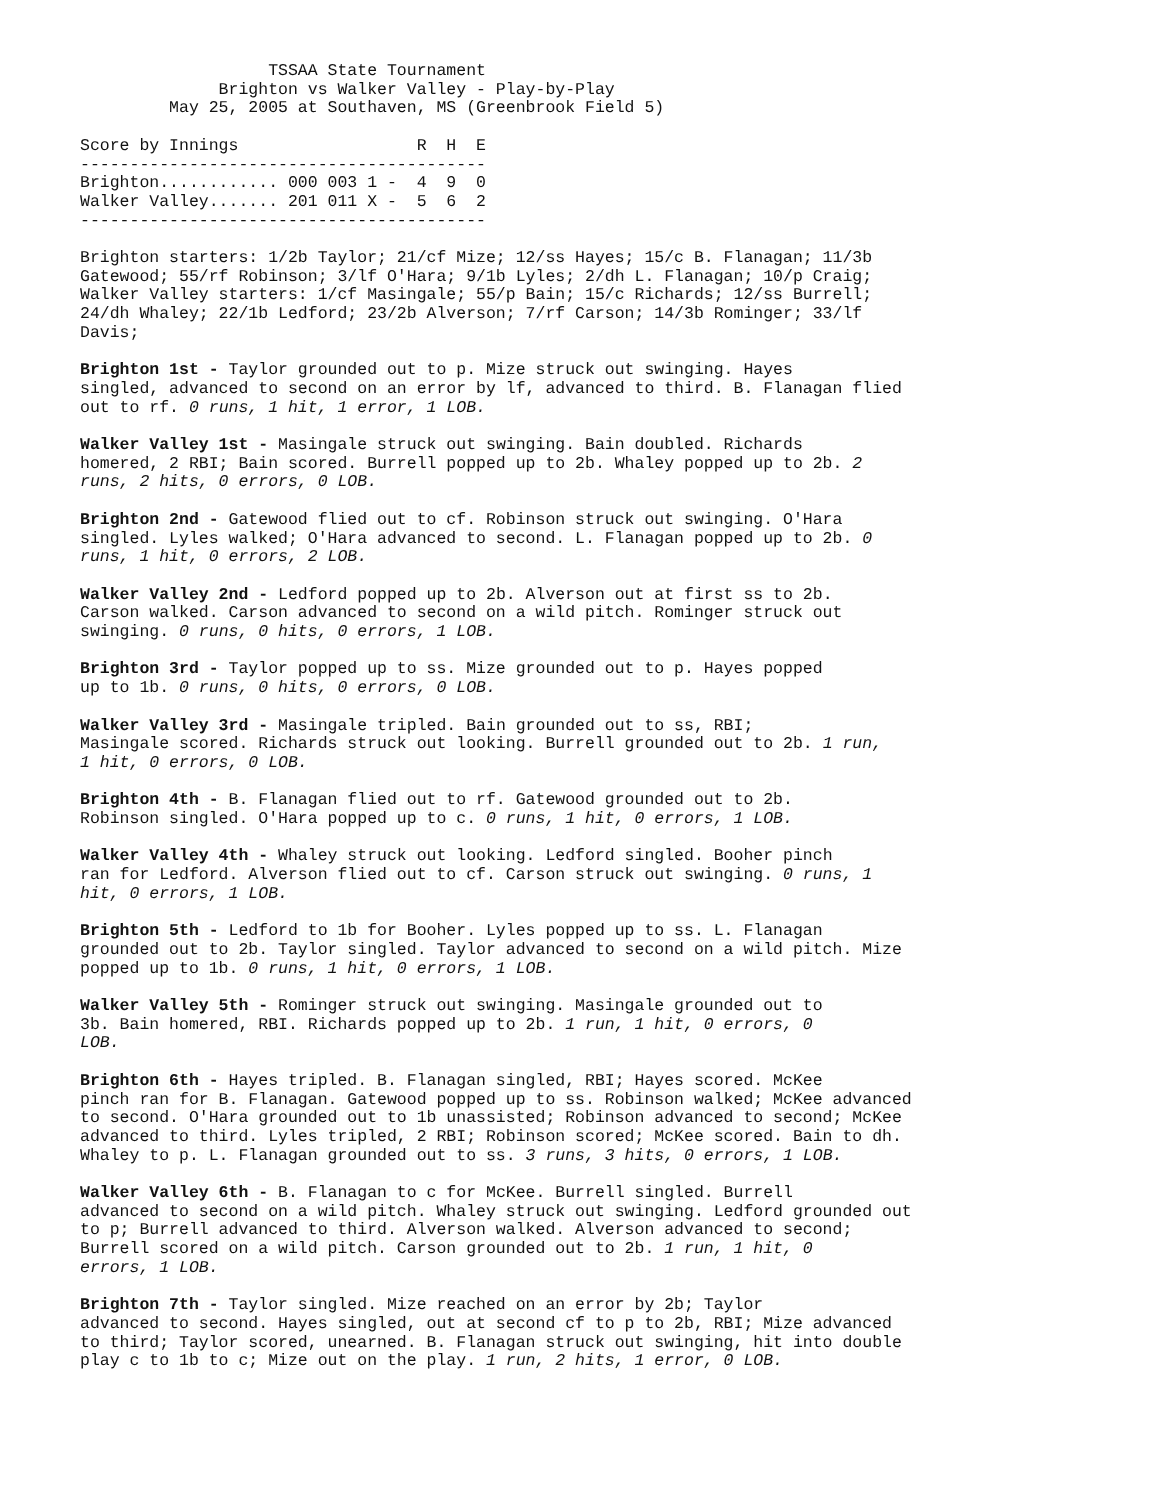TSSAA State Tournament
              Brighton vs Walker Valley - Play-by-Play
         May 25, 2005 at Southaven, MS (Greenbrook Field 5)

Score by Innings                  R  H  E
-----------------------------------------
Brighton............ 000 003 1 -  4  9  0
Walker Valley....... 201 011 X -  5  6  2
-----------------------------------------
Brighton starters: 1/2b Taylor; 21/cf Mize; 12/ss Hayes; 15/c B. Flanagan; 11/3b Gatewood; 55/rf Robinson; 3/lf O'Hara; 9/1b Lyles; 2/dh L. Flanagan; 10/p Craig; Walker Valley starters: 1/cf Masingale; 55/p Bain; 15/c Richards; 12/ss Burrell; 24/dh Whaley; 22/1b Ledford; 23/2b Alverson; 7/rf Carson; 14/3b Rominger; 33/lf Davis;
Brighton 1st - Taylor grounded out to p. Mize struck out swinging. Hayes singled, advanced to second on an error by lf, advanced to third. B. Flanagan flied out to rf. 0 runs, 1 hit, 1 error, 1 LOB.
Walker Valley 1st - Masingale struck out swinging. Bain doubled. Richards homered, 2 RBI; Bain scored. Burrell popped up to 2b. Whaley popped up to 2b. 2 runs, 2 hits, 0 errors, 0 LOB.
Brighton 2nd - Gatewood flied out to cf. Robinson struck out swinging. O'Hara singled. Lyles walked; O'Hara advanced to second. L. Flanagan popped up to 2b. 0 runs, 1 hit, 0 errors, 2 LOB.
Walker Valley 2nd - Ledford popped up to 2b. Alverson out at first ss to 2b. Carson walked. Carson advanced to second on a wild pitch. Rominger struck out swinging. 0 runs, 0 hits, 0 errors, 1 LOB.
Brighton 3rd - Taylor popped up to ss. Mize grounded out to p. Hayes popped up to 1b. 0 runs, 0 hits, 0 errors, 0 LOB.
Walker Valley 3rd - Masingale tripled. Bain grounded out to ss, RBI; Masingale scored. Richards struck out looking. Burrell grounded out to 2b. 1 run, 1 hit, 0 errors, 0 LOB.
Brighton 4th - B. Flanagan flied out to rf. Gatewood grounded out to 2b. Robinson singled. O'Hara popped up to c. 0 runs, 1 hit, 0 errors, 1 LOB.
Walker Valley 4th - Whaley struck out looking. Ledford singled. Booher pinch ran for Ledford. Alverson flied out to cf. Carson struck out swinging. 0 runs, 1 hit, 0 errors, 1 LOB.
Brighton 5th - Ledford to 1b for Booher. Lyles popped up to ss. L. Flanagan grounded out to 2b. Taylor singled. Taylor advanced to second on a wild pitch. Mize popped up to 1b. 0 runs, 1 hit, 0 errors, 1 LOB.
Walker Valley 5th - Rominger struck out swinging. Masingale grounded out to 3b. Bain homered, RBI. Richards popped up to 2b. 1 run, 1 hit, 0 errors, 0 LOB.
Brighton 6th - Hayes tripled. B. Flanagan singled, RBI; Hayes scored. McKee pinch ran for B. Flanagan. Gatewood popped up to ss. Robinson walked; McKee advanced to second. O'Hara grounded out to 1b unassisted; Robinson advanced to second; McKee advanced to third. Lyles tripled, 2 RBI; Robinson scored; McKee scored. Bain to dh. Whaley to p. L. Flanagan grounded out to ss. 3 runs, 3 hits, 0 errors, 1 LOB.
Walker Valley 6th - B. Flanagan to c for McKee. Burrell singled. Burrell advanced to second on a wild pitch. Whaley struck out swinging. Ledford grounded out to p; Burrell advanced to third. Alverson walked. Alverson advanced to second; Burrell scored on a wild pitch. Carson grounded out to 2b. 1 run, 1 hit, 0 errors, 1 LOB.
Brighton 7th - Taylor singled. Mize reached on an error by 2b; Taylor advanced to second. Hayes singled, out at second cf to p to 2b, RBI; Mize advanced to third; Taylor scored, unearned. B. Flanagan struck out swinging, hit into double play c to 1b to c; Mize out on the play. 1 run, 2 hits, 1 error, 0 LOB.